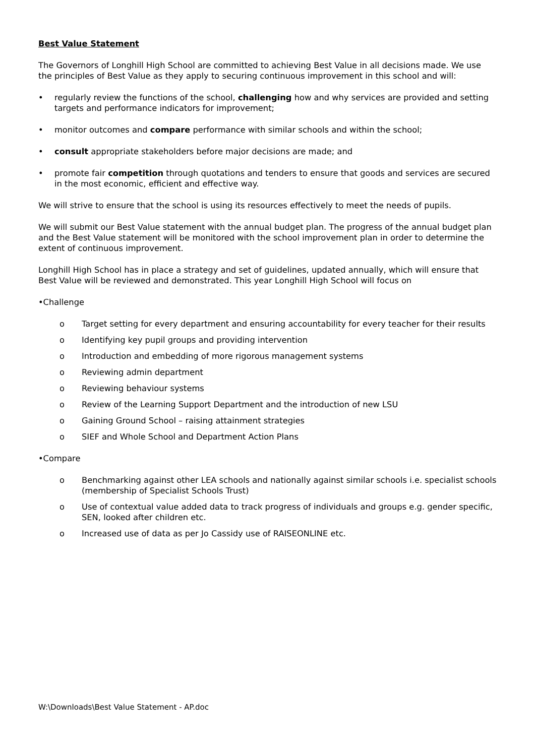Best Value Statement
The Governors of Longhill High School are committed to achieving Best Value in all decisions made. We use the principles of Best Value as they apply to securing continuous improvement in this school and will:
• regularly review the functions of the school, challenging how and why services are provided and setting targets and performance indicators for improvement;
• monitor outcomes and compare performance with similar schools and within the school;
• consult appropriate stakeholders before major decisions are made; and
• promote fair competition through quotations and tenders to ensure that goods and services are secured in the most economic, efficient and effective way.
We will strive to ensure that the school is using its resources effectively to meet the needs of pupils.
We will submit our Best Value statement with the annual budget plan. The progress of the annual budget plan and the Best Value statement will be monitored with the school improvement plan in order to determine the extent of continuous improvement.
Longhill High School has in place a strategy and set of guidelines, updated annually, which will ensure that Best Value will be reviewed and demonstrated. This year Longhill High School will focus on
• Challenge
o Target setting for every department and ensuring accountability for every teacher for their results
o Identifying key pupil groups and providing intervention
o Introduction and embedding of more rigorous management systems
o Reviewing admin department
o Reviewing behaviour systems
o Review of the Learning Support Department and the introduction of new LSU
o Gaining Ground School – raising attainment strategies
o SIEF and Whole School and Department Action Plans
• Compare
o Benchmarking against other LEA schools and nationally against similar schools i.e. specialist schools (membership of Specialist Schools Trust)
o Use of contextual value added data to track progress of individuals and groups e.g. gender specific, SEN, looked after children etc.
o Increased use of data as per Jo Cassidy use of RAISEONLINE etc.
W:\Downloads\Best Value Statement - AP.doc